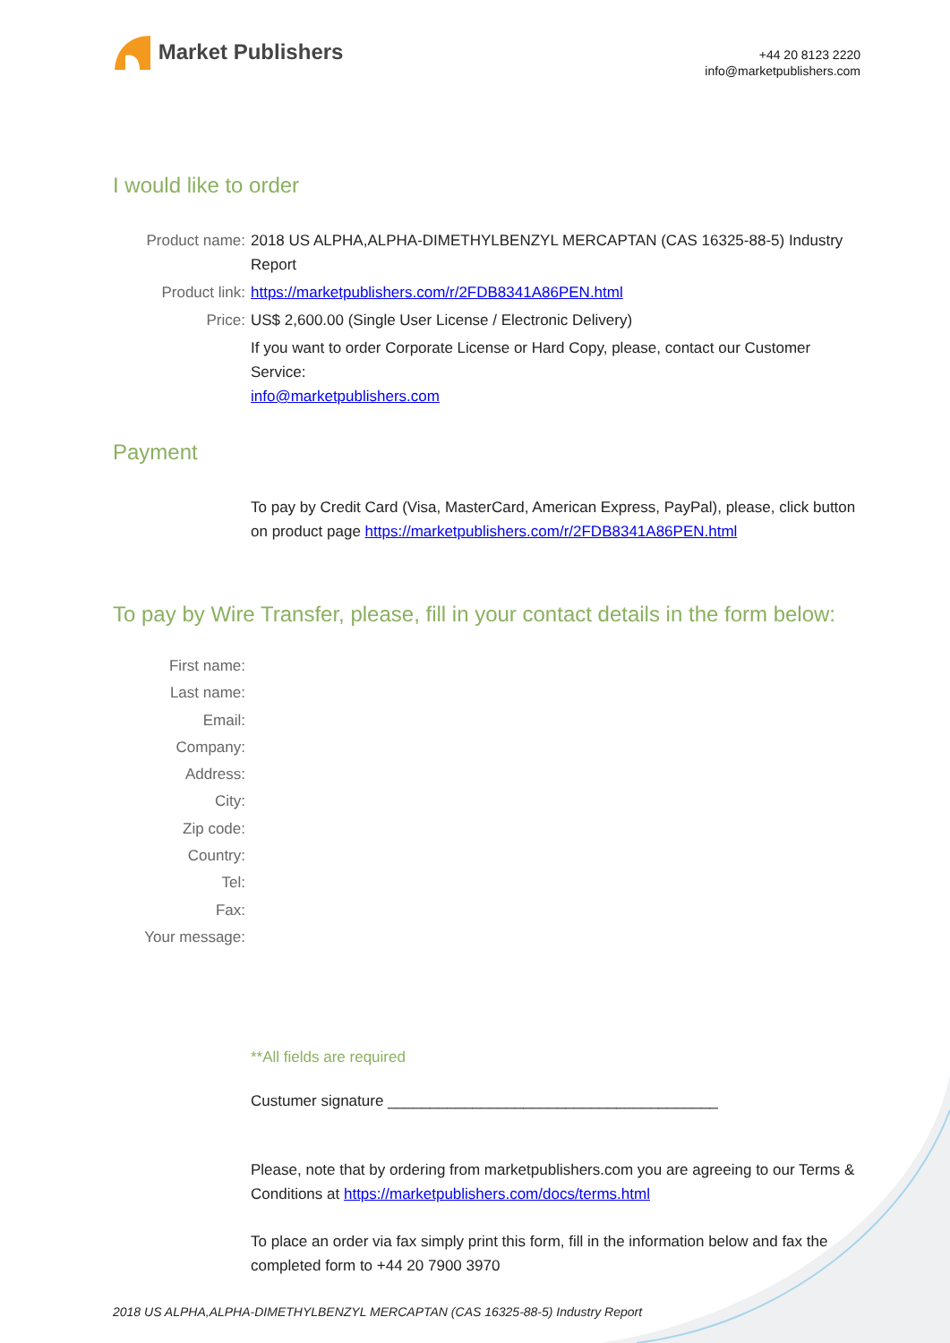Market Publishers
+44 20 8123 2220
info@marketpublishers.com
I would like to order
Product name: 2018 US ALPHA,ALPHA-DIMETHYLBENZYL MERCAPTAN (CAS 16325-88-5) Industry Report
Product link: https://marketpublishers.com/r/2FDB8341A86PEN.html
Price: US$ 2,600.00 (Single User License / Electronic Delivery)
If you want to order Corporate License or Hard Copy, please, contact our Customer Service:
info@marketpublishers.com
Payment
To pay by Credit Card (Visa, MasterCard, American Express, PayPal), please, click button on product page https://marketpublishers.com/r/2FDB8341A86PEN.html
To pay by Wire Transfer, please, fill in your contact details in the form below:
First name:
Last name:
Email:
Company:
Address:
City:
Zip code:
Country:
Tel:
Fax:
Your message:
**All fields are required
Custumer signature _______________________________________
Please, note that by ordering from marketpublishers.com you are agreeing to our Terms & Conditions at https://marketpublishers.com/docs/terms.html
To place an order via fax simply print this form, fill in the information below and fax the completed form to +44 20 7900 3970
2018 US ALPHA,ALPHA-DIMETHYLBENZYL MERCAPTAN (CAS 16325-88-5) Industry Report